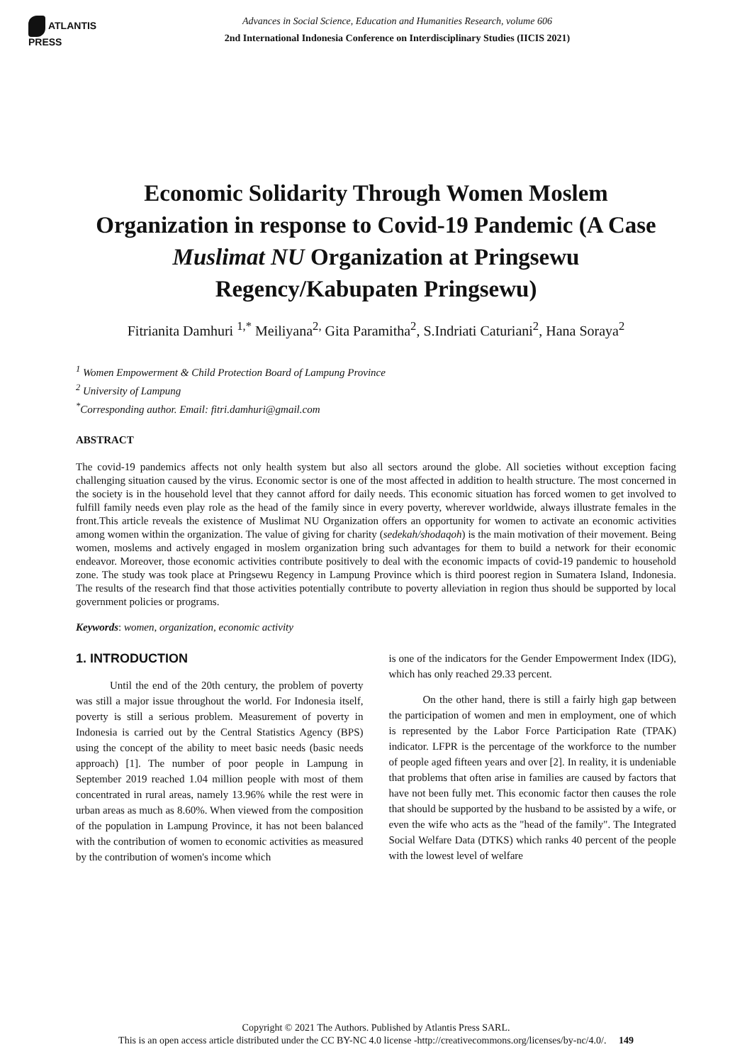ATLANTIS
PRESS
Advances in Social Science, Education and Humanities Research, volume 606
2nd International Indonesia Conference on Interdisciplinary Studies (IICIS 2021)
Economic Solidarity Through Women Moslem Organization in response to Covid-19 Pandemic (A Case Muslimat NU Organization at Pringsewu Regency/Kabupaten Pringsewu)
Fitrianita Damhuri <sup>1,*</sup> Meiliyana<sup>2,</sup> Gita Paramitha<sup>2</sup>, S.Indriati Caturiani<sup>2</sup>, Hana Soraya<sup>2</sup>
<sup>1</sup> Women Empowerment & Child Protection Board of Lampung Province
<sup>2</sup> University of Lampung
<sup>*</sup> Corresponding author. Email: fitri.damhuri@gmail.com
ABSTRACT
The covid-19 pandemics affects not only health system but also all sectors around the globe. All societies without exception facing challenging situation caused by the virus. Economic sector is one of the most affected in addition to health structure. The most concerned in the society is in the household level that they cannot afford for daily needs. This economic situation has forced women to get involved to fulfill family needs even play role as the head of the family since in every poverty, wherever worldwide, always illustrate females in the front.This article reveals the existence of Muslimat NU Organization offers an opportunity for women to activate an economic activities among women within the organization. The value of giving for charity (sedekah/shodaqoh) is the main motivation of their movement. Being women, moslems and actively engaged in moslem organization bring such advantages for them to build a network for their economic endeavor. Moreover, those economic activities contribute positively to deal with the economic impacts of covid-19 pandemic to household zone. The study was took place at Pringsewu Regency in Lampung Province which is third poorest region in Sumatera Island, Indonesia. The results of the research find that those activities potentially contribute to poverty alleviation in region thus should be supported by local government policies or programs.
Keywords: women, organization, economic activity
1. INTRODUCTION
Until the end of the 20th century, the problem of poverty was still a major issue throughout the world. For Indonesia itself, poverty is still a serious problem. Measurement of poverty in Indonesia is carried out by the Central Statistics Agency (BPS) using the concept of the ability to meet basic needs (basic needs approach) [1]. The number of poor people in Lampung in September 2019 reached 1.04 million people with most of them concentrated in rural areas, namely 13.96% while the rest were in urban areas as much as 8.60%. When viewed from the composition of the population in Lampung Province, it has not been balanced with the contribution of women to economic activities as measured by the contribution of women's income which
is one of the indicators for the Gender Empowerment Index (IDG), which has only reached 29.33 percent.
On the other hand, there is still a fairly high gap between the participation of women and men in employment, one of which is represented by the Labor Force Participation Rate (TPAK) indicator. LFPR is the percentage of the workforce to the number of people aged fifteen years and over [2]. In reality, it is undeniable that problems that often arise in families are caused by factors that have not been fully met. This economic factor then causes the role that should be supported by the husband to be assisted by a wife, or even the wife who acts as the "head of the family". The Integrated Social Welfare Data (DTKS) which ranks 40 percent of the people with the lowest level of welfare
Copyright © 2021 The Authors. Published by Atlantis Press SARL.
This is an open access article distributed under the CC BY-NC 4.0 license -http://creativecommons.org/licenses/by-nc/4.0/. 149